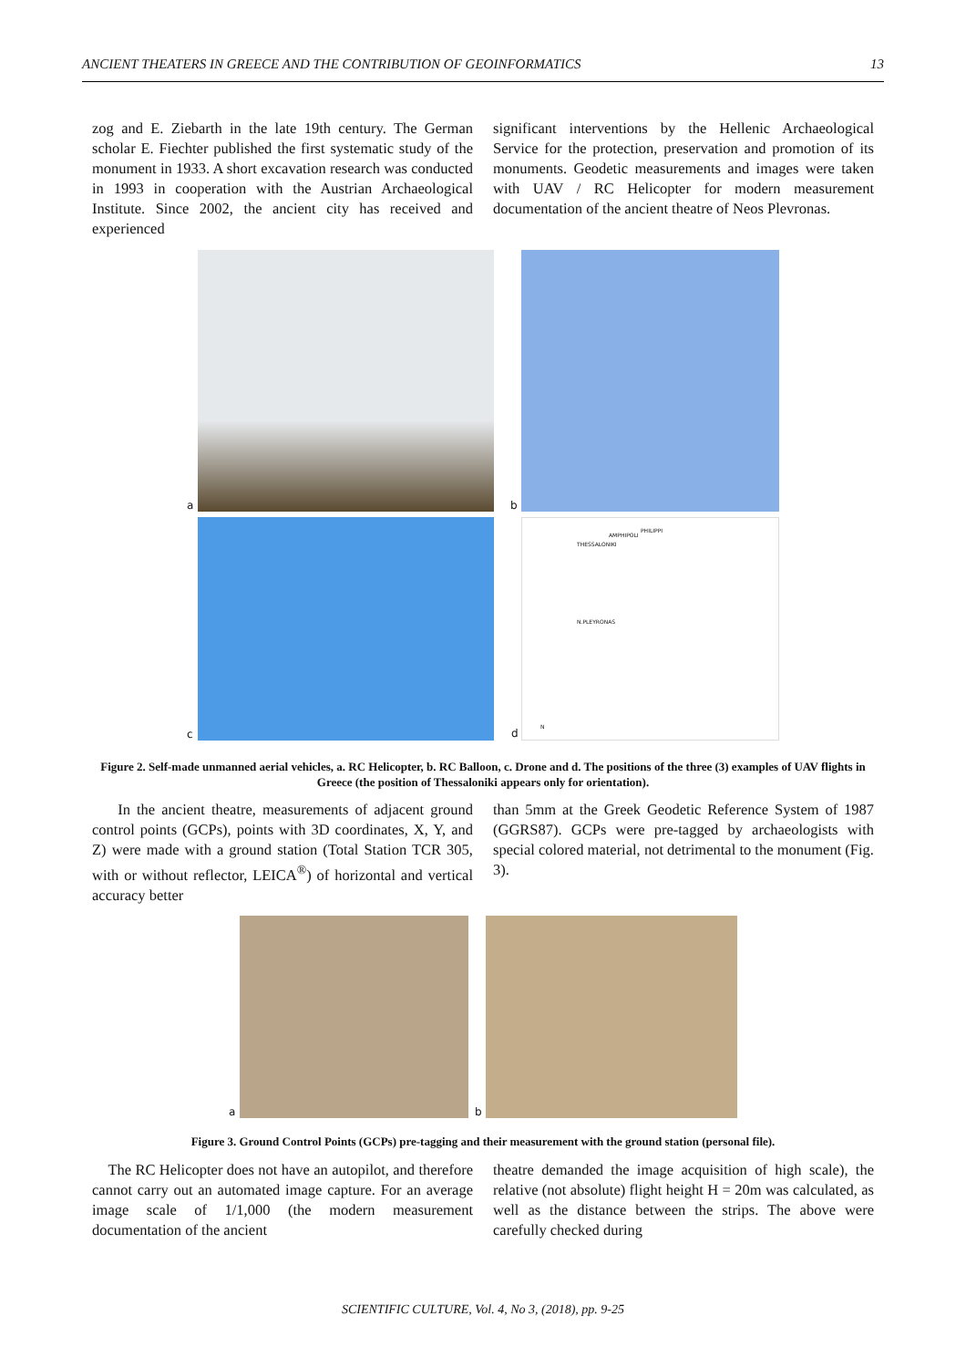ANCIENT THEATERS IN GREECE AND THE CONTRIBUTION OF GEOINFORMATICS 13
zog and E. Ziebarth in the late 19th century. The German scholar E. Fiechter published the first systematic study of the monument in 1933. A short excavation research was conducted in 1993 in cooperation with the Austrian Archaeological Institute. Since 2002, the ancient city has received and experienced
significant interventions by the Hellenic Archaeological Service for the protection, preservation and promotion of its monuments. Geodetic measurements and images were taken with UAV / RC Helicopter for modern measurement documentation of the ancient theatre of Neos Plevronas.
a
b
c
THESSALONIKI
AMPHIPOLI
PHILIPPI
N.PLEYRONAS
N
d
Figure 2. Self-made unmanned aerial vehicles, a. RC Helicopter, b. RC Balloon, c. Drone and d. The positions of the three (3) examples of UAV flights in Greece (the position of Thessaloniki appears only for orientation).
In the ancient theatre, measurements of adjacent ground control points (GCPs), points with 3D coordinates, X, Y, and Z) were made with a ground station (Total Station TCR 305, with or without reflector, LEICA<sup>®</sup>) of horizontal and vertical accuracy better
than 5mm at the Greek Geodetic Reference System of 1987 (GGRS87). GCPs were pre-tagged by archaeologists with special colored material, not detrimental to the monument (Fig. 3).
a
b
Figure 3. Ground Control Points (GCPs) pre-tagging and their measurement with the ground station (personal file).
The RC Helicopter does not have an autopilot, and therefore cannot carry out an automated image capture. For an average image scale of 1/1,000 (the modern measurement documentation of the ancient
theatre demanded the image acquisition of high scale), the relative (not absolute) flight height H = 20m was calculated, as well as the distance between the strips. The above were carefully checked during
SCIENTIFIC CULTURE, Vol. 4, No 3, (2018), pp. 9-25